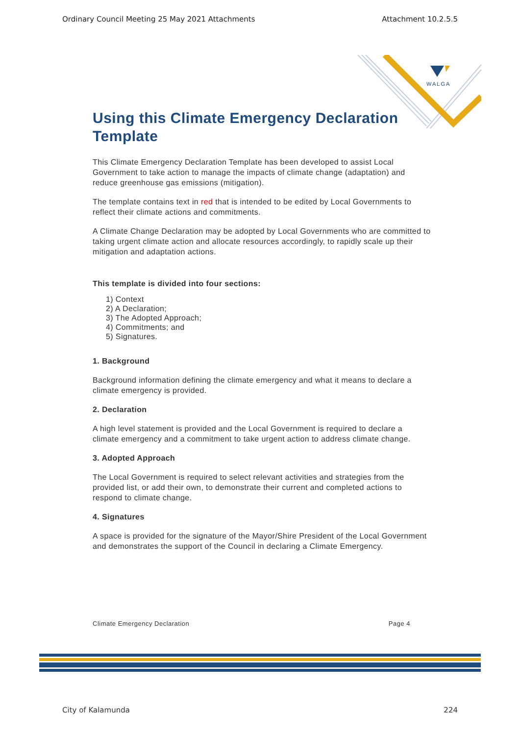Ordinary Council Meeting 25 May 2021 Attachments Attachment 10.2.5.5
WALGA
Using this Climate Emergency Declaration Template
This Climate Emergency Declaration Template has been developed to assist Local Government to take action to manage the impacts of climate change (adaptation) and reduce greenhouse gas emissions (mitigation).
The template contains text in red that is intended to be edited by Local Governments to reflect their climate actions and commitments.
A Climate Change Declaration may be adopted by Local Governments who are committed to taking urgent climate action and allocate resources accordingly, to rapidly scale up their mitigation and adaptation actions.
This template is divided into four sections:
1) Context
2) A Declaration;
3) The Adopted Approach;
4) Commitments; and
5) Signatures.
1. Background
Background information defining the climate emergency and what it means to declare a climate emergency is provided.
2. Declaration
A high level statement is provided and the Local Government is required to declare a climate emergency and a commitment to take urgent action to address climate change.
3. Adopted Approach
The Local Government is required to select relevant activities and strategies from the provided list, or add their own, to demonstrate their current and completed actions to respond to climate change.
4. Signatures
A space is provided for the signature of the Mayor/Shire President of the Local Government and demonstrates the support of the Council in declaring a Climate Emergency.
Climate Emergency Declaration Page 4
City of Kalamunda 224